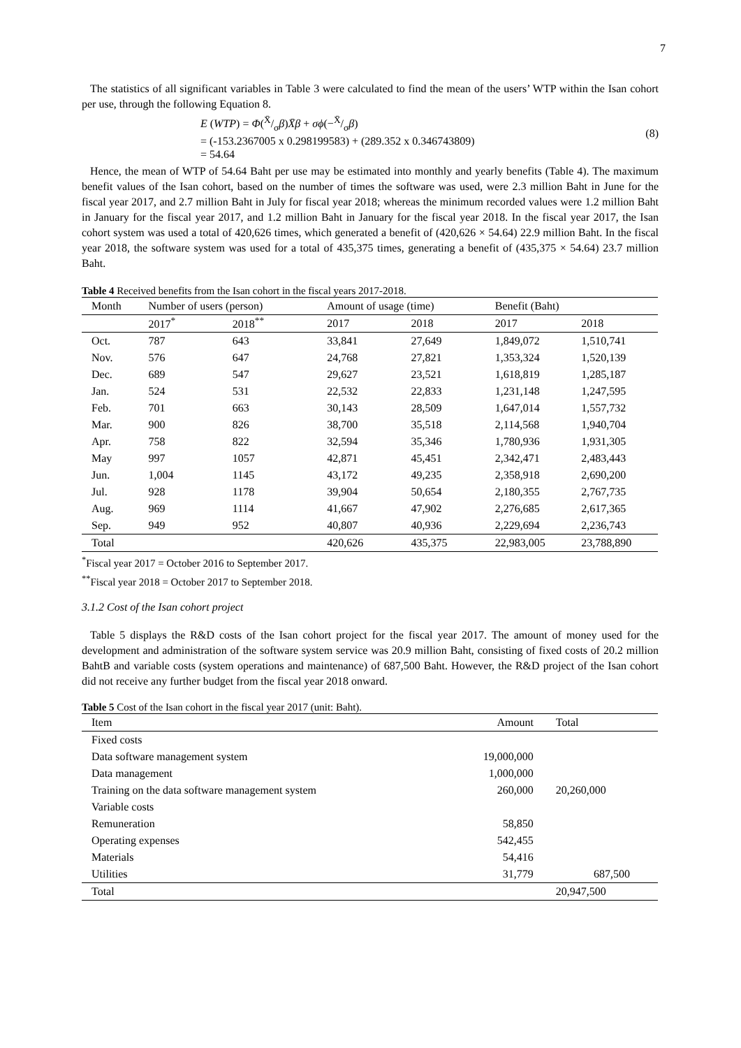7
The statistics of all significant variables in Table 3 were calculated to find the mean of the users’ WTP within the Isan cohort per use, through the following Equation 8.
E (WTP) = Φ(X̄/σβ)X̄β + σϕ(−X̄/σβ)
= (-153.2367005 x 0.298199583) + (289.352 x 0.346743809)
= 54.64
(8)
Hence, the mean of WTP of 54.64 Baht per use may be estimated into monthly and yearly benefits (Table 4). The maximum benefit values of the Isan cohort, based on the number of times the software was used, were 2.3 million Baht in June for the fiscal year 2017, and 2.7 million Baht in July for fiscal year 2018; whereas the minimum recorded values were 1.2 million Baht in January for the fiscal year 2017, and 1.2 million Baht in January for the fiscal year 2018. In the fiscal year 2017, the Isan cohort system was used a total of 420,626 times, which generated a benefit of (420,626 × 54.64) 22.9 million Baht. In the fiscal year 2018, the software system was used for a total of 435,375 times, generating a benefit of (435,375 × 54.64) 23.7 million Baht.
Table 4 Received benefits from the Isan cohort in the fiscal years 2017-2018.
| Month | Number of users (person) | | Amount of usage (time) | | Benefit (Baht) | |
| --- | --- | --- | --- | --- | --- | --- |
| | 2017<sup>*</sup> | 2018<sup>**</sup> | 2017 | 2018 | 2017 | 2018 |
| Oct. | 787 | 643 | 33,841 | 27,649 | 1,849,072 | 1,510,741 |
| Nov. | 576 | 647 | 24,768 | 27,821 | 1,353,324 | 1,520,139 |
| Dec. | 689 | 547 | 29,627 | 23,521 | 1,618,819 | 1,285,187 |
| Jan. | 524 | 531 | 22,532 | 22,833 | 1,231,148 | 1,247,595 |
| Feb. | 701 | 663 | 30,143 | 28,509 | 1,647,014 | 1,557,732 |
| Mar. | 900 | 826 | 38,700 | 35,518 | 2,114,568 | 1,940,704 |
| Apr. | 758 | 822 | 32,594 | 35,346 | 1,780,936 | 1,931,305 |
| May | 997 | 1057 | 42,871 | 45,451 | 2,342,471 | 2,483,443 |
| Jun. | 1,004 | 1145 | 43,172 | 49,235 | 2,358,918 | 2,690,200 |
| Jul. | 928 | 1178 | 39,904 | 50,654 | 2,180,355 | 2,767,735 |
| Aug. | 969 | 1114 | 41,667 | 47,902 | 2,276,685 | 2,617,365 |
| Sep. | 949 | 952 | 40,807 | 40,936 | 2,229,694 | 2,236,743 |
| Total | | | 420,626 | 435,375 | 22,983,005 | 23,788,890 |
<sup>*</sup> Fiscal year 2017 = October 2016 to September 2017.
<sup>**</sup> Fiscal year 2018 = October 2017 to September 2018.
3.1.2 Cost of the Isan cohort project
Table 5 displays the R&D costs of the Isan cohort project for the fiscal year 2017. The amount of money used for the development and administration of the software system service was 20.9 million Baht, consisting of fixed costs of 20.2 million BahtB and variable costs (system operations and maintenance) of 687,500 Baht. However, the R&D project of the Isan cohort did not receive any further budget from the fiscal year 2018 onward.
Table 5 Cost of the Isan cohort in the fiscal year 2017 (unit: Baht).
| Item | Amount | Total |
| --- | --- | --- |
| Fixed costs | | |
| Data software management system | 19,000,000 | |
| Data management | 1,000,000 | |
| Training on the data software management system | 260,000 | 20,260,000 |
| Variable costs | | |
| Remuneration | 58,850 | |
| Operating expenses | 542,455 | |
| Materials | 54,416 | |
| Utilities | 31,779 | 687,500 |
| Total | | 20,947,500 |